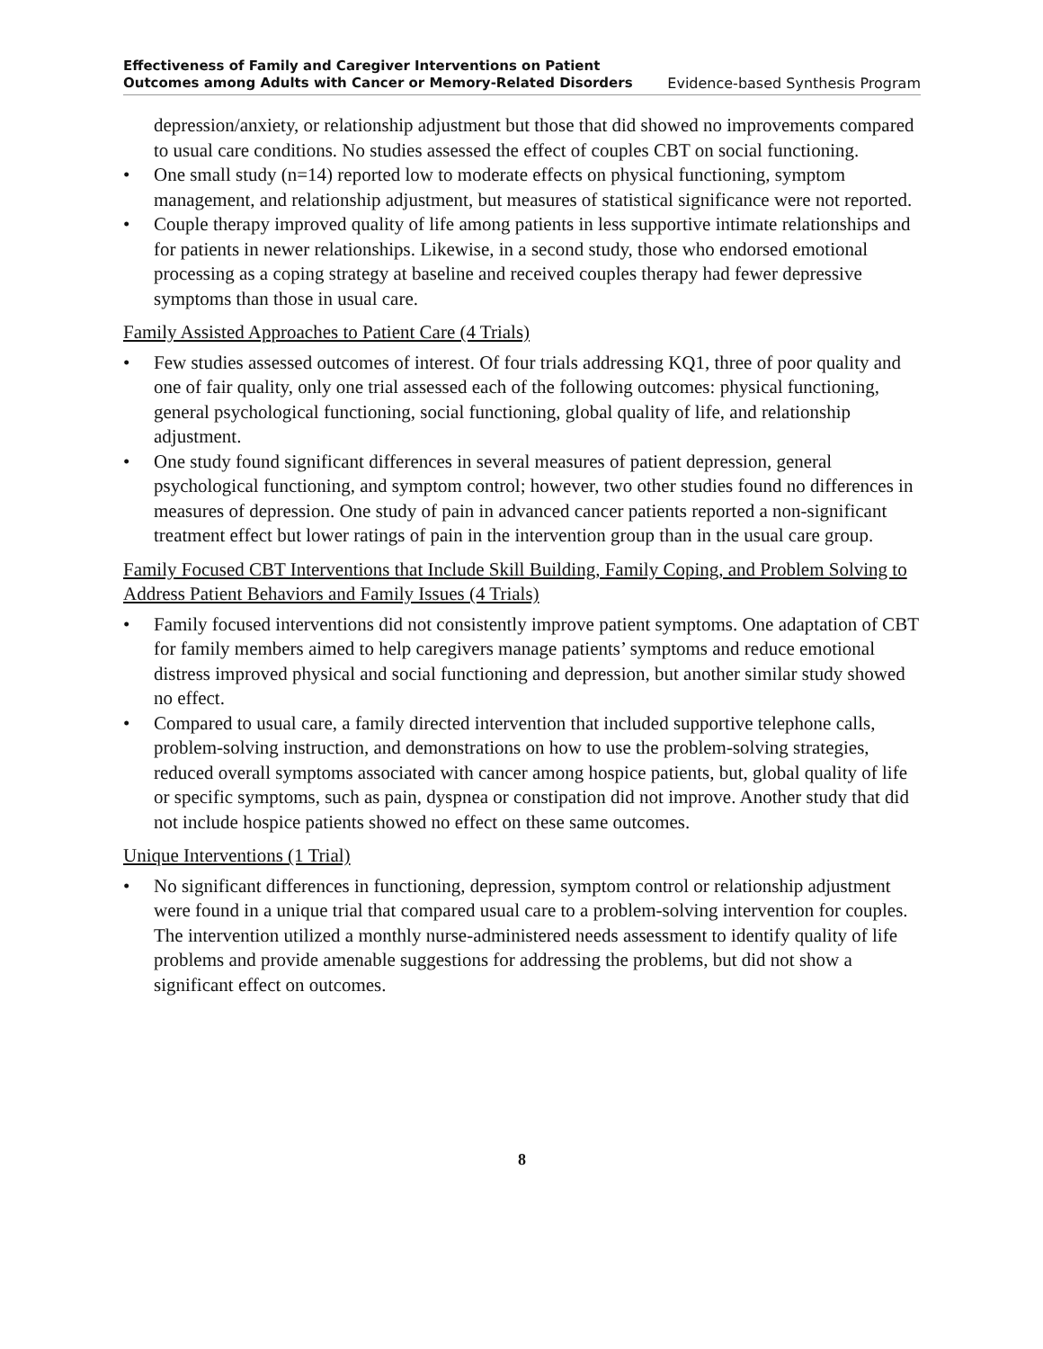Effectiveness of Family and Caregiver Interventions on Patient
Outcomes among Adults with Cancer or Memory-Related Disorders Evidence-based Synthesis Program
depression/anxiety, or relationship adjustment but those that did showed no improvements compared to usual care conditions. No studies assessed the effect of couples CBT on social functioning.
• One small study (n=14) reported low to moderate effects on physical functioning, symptom management, and relationship adjustment, but measures of statistical significance were not reported.
• Couple therapy improved quality of life among patients in less supportive intimate relationships and for patients in newer relationships. Likewise, in a second study, those who endorsed emotional processing as a coping strategy at baseline and received couples therapy had fewer depressive symptoms than those in usual care.
Family Assisted Approaches to Patient Care (4 Trials)
• Few studies assessed outcomes of interest. Of four trials addressing KQ1, three of poor quality and one of fair quality, only one trial assessed each of the following outcomes: physical functioning, general psychological functioning, social functioning, global quality of life, and relationship adjustment.
• One study found significant differences in several measures of patient depression, general psychological functioning, and symptom control; however, two other studies found no differences in measures of depression. One study of pain in advanced cancer patients reported a non-significant treatment effect but lower ratings of pain in the intervention group than in the usual care group.
Family Focused CBT Interventions that Include Skill Building, Family Coping, and Problem Solving to Address Patient Behaviors and Family Issues (4 Trials)
• Family focused interventions did not consistently improve patient symptoms. One adaptation of CBT for family members aimed to help caregivers manage patients’ symptoms and reduce emotional distress improved physical and social functioning and depression, but another similar study showed no effect.
• Compared to usual care, a family directed intervention that included supportive telephone calls, problem-solving instruction, and demonstrations on how to use the problem-solving strategies, reduced overall symptoms associated with cancer among hospice patients, but, global quality of life or specific symptoms, such as pain, dyspnea or constipation did not improve. Another study that did not include hospice patients showed no effect on these same outcomes.
Unique Interventions (1 Trial)
• No significant differences in functioning, depression, symptom control or relationship adjustment were found in a unique trial that compared usual care to a problem-solving intervention for couples. The intervention utilized a monthly nurse-administered needs assessment to identify quality of life problems and provide amenable suggestions for addressing the problems, but did not show a significant effect on outcomes.
8